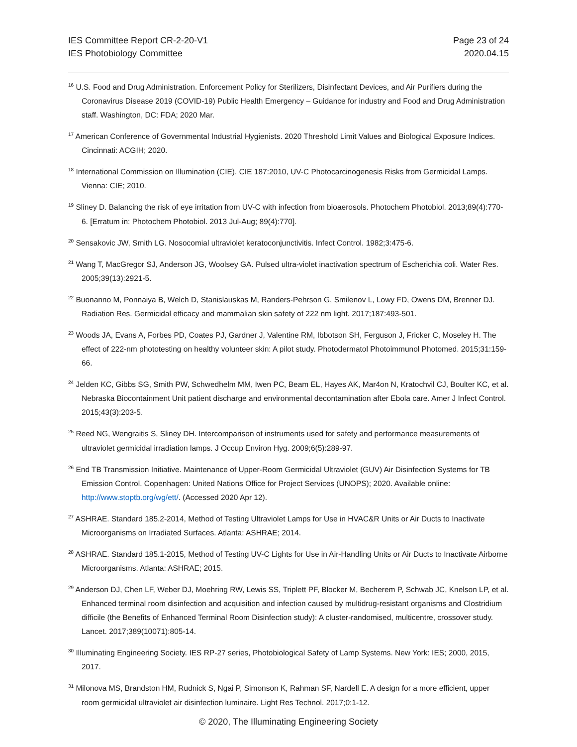IES Committee Report CR-2-20-V1
IES Photobiology Committee
Page 23 of 24
2020.04.15
<sup>16</sup> U.S. Food and Drug Administration. Enforcement Policy for Sterilizers, Disinfectant Devices, and Air Purifiers during the Coronavirus Disease 2019 (COVID-19) Public Health Emergency – Guidance for industry and Food and Drug Administration staff. Washington, DC: FDA; 2020 Mar.
<sup>17</sup> American Conference of Governmental Industrial Hygienists. 2020 Threshold Limit Values and Biological Exposure Indices. Cincinnati: ACGIH; 2020.
<sup>18</sup> International Commission on Illumination (CIE). CIE 187:2010, UV-C Photocarcinogenesis Risks from Germicidal Lamps. Vienna: CIE; 2010.
<sup>19</sup> Sliney D. Balancing the risk of eye irritation from UV-C with infection from bioaerosols. Photochem Photobiol. 2013;89(4):770-6. [Erratum in: Photochem Photobiol. 2013 Jul-Aug; 89(4):770].
<sup>20</sup> Sensakovic JW, Smith LG. Nosocomial ultraviolet keratoconjunctivitis. Infect Control. 1982;3:475-6.
<sup>21</sup> Wang T, MacGregor SJ, Anderson JG, Woolsey GA. Pulsed ultra-violet inactivation spectrum of Escherichia coli. Water Res. 2005;39(13):2921-5.
<sup>22</sup> Buonanno M, Ponnaiya B, Welch D, Stanislauskas M, Randers-Pehrson G, Smilenov L, Lowy FD, Owens DM, Brenner DJ. Radiation Res. Germicidal efficacy and mammalian skin safety of 222 nm light. 2017;187:493-501.
<sup>23</sup> Woods JA, Evans A, Forbes PD, Coates PJ, Gardner J, Valentine RM, Ibbotson SH, Ferguson J, Fricker C, Moseley H. The effect of 222-nm phototesting on healthy volunteer skin: A pilot study. Photodermatol Photoimmunol Photomed. 2015;31:159-66.
<sup>24</sup> Jelden KC, Gibbs SG, Smith PW, Schwedhelm MM, Iwen PC, Beam EL, Hayes AK, Mar4on N, Kratochvil CJ, Boulter KC, et al. Nebraska Biocontainment Unit patient discharge and environmental decontamination after Ebola care. Amer J Infect Control. 2015;43(3):203-5.
<sup>25</sup> Reed NG, Wengraitis S, Sliney DH. Intercomparison of instruments used for safety and performance measurements of ultraviolet germicidal irradiation lamps. J Occup Environ Hyg. 2009;6(5):289-97.
<sup>26</sup> End TB Transmission Initiative. Maintenance of Upper-Room Germicidal Ultraviolet (GUV) Air Disinfection Systems for TB Emission Control. Copenhagen: United Nations Office for Project Services (UNOPS); 2020. Available online: http://www.stoptb.org/wg/ett/. (Accessed 2020 Apr 12).
<sup>27</sup> ASHRAE. Standard 185.2-2014, Method of Testing Ultraviolet Lamps for Use in HVAC&R Units or Air Ducts to Inactivate Microorganisms on Irradiated Surfaces. Atlanta: ASHRAE; 2014.
<sup>28</sup> ASHRAE. Standard 185.1-2015, Method of Testing UV-C Lights for Use in Air-Handling Units or Air Ducts to Inactivate Airborne Microorganisms. Atlanta: ASHRAE; 2015.
<sup>29</sup> Anderson DJ, Chen LF, Weber DJ, Moehring RW, Lewis SS, Triplett PF, Blocker M, Becherem P, Schwab JC, Knelson LP, et al. Enhanced terminal room disinfection and acquisition and infection caused by multidrug-resistant organisms and Clostridium difficile (the Benefits of Enhanced Terminal Room Disinfection study): A cluster-randomised, multicentre, crossover study. Lancet. 2017;389(10071):805-14.
<sup>30</sup> Illuminating Engineering Society. IES RP-27 series, Photobiological Safety of Lamp Systems. New York: IES; 2000, 2015, 2017.
<sup>31</sup> Milonova MS, Brandston HM, Rudnick S, Ngai P, Simonson K, Rahman SF, Nardell E. A design for a more efficient, upper room germicidal ultraviolet air disinfection luminaire. Light Res Technol. 2017;0:1-12.
© 2020, The Illuminating Engineering Society